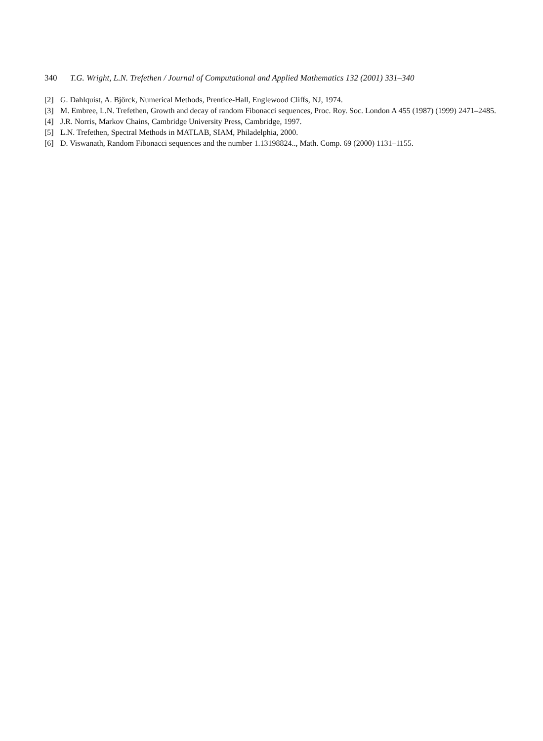340 T.G. Wright, L.N. Trefethen / Journal of Computational and Applied Mathematics 132 (2001) 331–340
[2] G. Dahlquist, A. Björck, Numerical Methods, Prentice-Hall, Englewood Cliffs, NJ, 1974.
[3] M. Embree, L.N. Trefethen, Growth and decay of random Fibonacci sequences, Proc. Roy. Soc. London A 455 (1987) (1999) 2471–2485.
[4] J.R. Norris, Markov Chains, Cambridge University Press, Cambridge, 1997.
[5] L.N. Trefethen, Spectral Methods in MATLAB, SIAM, Philadelphia, 2000.
[6] D. Viswanath, Random Fibonacci sequences and the number 1.13198824.., Math. Comp. 69 (2000) 1131–1155.